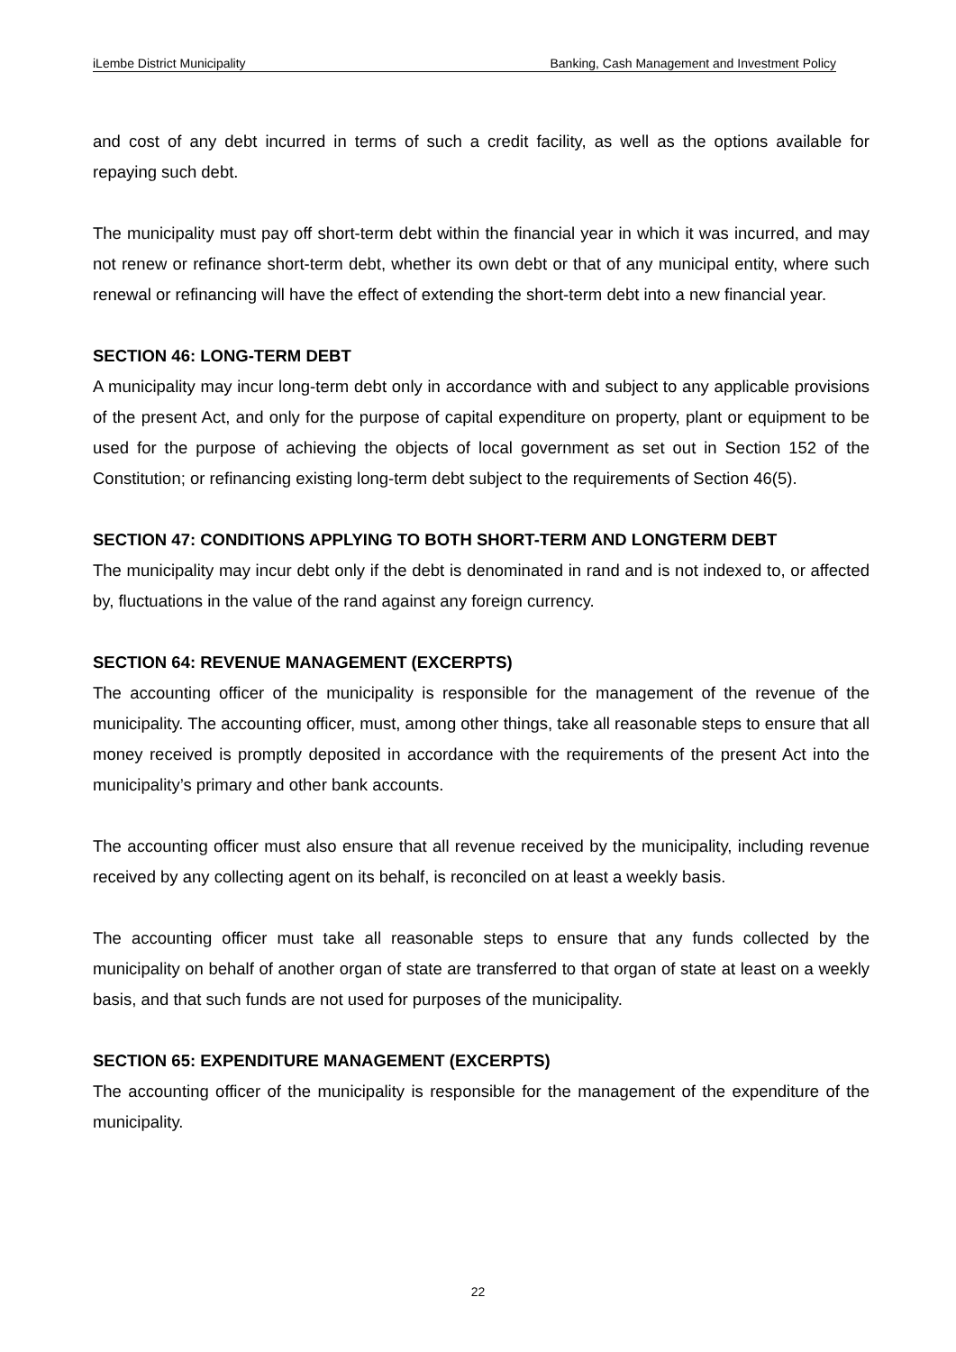iLembe District Municipality Banking, Cash Management and Investment Policy
and cost of any debt incurred in terms of such a credit facility, as well as the options available for repaying such debt.
The municipality must pay off short-term debt within the financial year in which it was incurred, and may not renew or refinance short-term debt, whether its own debt or that of any municipal entity, where such renewal or refinancing will have the effect of extending the short-term debt into a new financial year.
SECTION 46: LONG-TERM DEBT
A municipality may incur long-term debt only in accordance with and subject to any applicable provisions of the present Act, and only for the purpose of capital expenditure on property, plant or equipment to be used for the purpose of achieving the objects of local government as set out in Section 152 of the Constitution; or refinancing existing long-term debt subject to the requirements of Section 46(5).
SECTION 47: CONDITIONS APPLYING TO BOTH SHORT-TERM AND LONGTERM DEBT
The municipality may incur debt only if the debt is denominated in rand and is not indexed to, or affected by, fluctuations in the value of the rand against any foreign currency.
SECTION 64: REVENUE MANAGEMENT (EXCERPTS)
The accounting officer of the municipality is responsible for the management of the revenue of the municipality. The accounting officer, must, among other things, take all reasonable steps to ensure that all money received is promptly deposited in accordance with the requirements of the present Act into the municipality’s primary and other bank accounts.
The accounting officer must also ensure that all revenue received by the municipality, including revenue received by any collecting agent on its behalf, is reconciled on at least a weekly basis.
The accounting officer must take all reasonable steps to ensure that any funds collected by the municipality on behalf of another organ of state are transferred to that organ of state at least on a weekly basis, and that such funds are not used for purposes of the municipality.
SECTION 65: EXPENDITURE MANAGEMENT (EXCERPTS)
The accounting officer of the municipality is responsible for the management of the expenditure of the municipality.
22